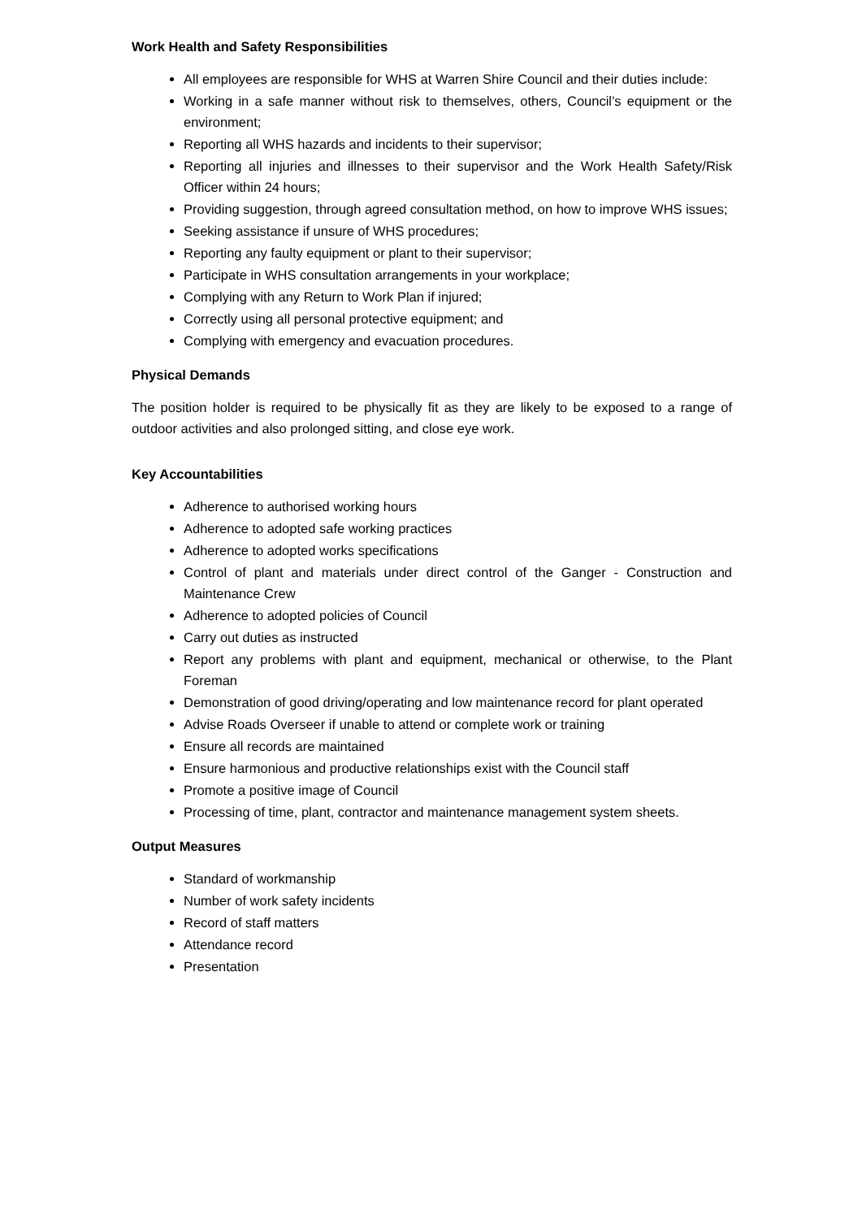Work Health and Safety Responsibilities
All employees are responsible for WHS at Warren Shire Council and their duties include:
Working in a safe manner without risk to themselves, others, Council’s equipment or the environment;
Reporting all WHS hazards and incidents to their supervisor;
Reporting all injuries and illnesses to their supervisor and the Work Health Safety/Risk Officer within 24 hours;
Providing suggestion, through agreed consultation method, on how to improve WHS issues;
Seeking assistance if unsure of WHS procedures;
Reporting any faulty equipment or plant to their supervisor;
Participate in WHS consultation arrangements in your workplace;
Complying with any Return to Work Plan if injured;
Correctly using all personal protective equipment; and
Complying with emergency and evacuation procedures.
Physical Demands
The position holder is required to be physically fit as they are likely to be exposed to a range of outdoor activities and also prolonged sitting, and close eye work.
Key Accountabilities
Adherence to authorised working hours
Adherence to adopted safe working practices
Adherence to adopted works specifications
Control of plant and materials under direct control of the Ganger - Construction and Maintenance Crew
Adherence to adopted policies of Council
Carry out duties as instructed
Report any problems with plant and equipment, mechanical or otherwise, to the Plant Foreman
Demonstration of good driving/operating and low maintenance record for plant operated
Advise Roads Overseer if unable to attend or complete work or training
Ensure all records are maintained
Ensure harmonious and productive relationships exist with the Council staff
Promote a positive image of Council
Processing of time, plant, contractor and maintenance management system sheets.
Output Measures
Standard of workmanship
Number of work safety incidents
Record of staff matters
Attendance record
Presentation